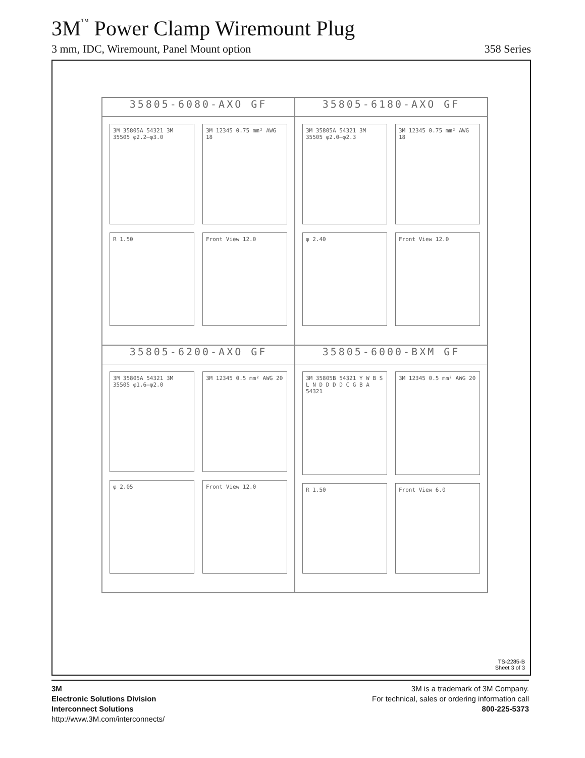3M<sup>™</sup> Power Clamp Wiremount Plug
3 mm, IDC, Wiremount, Panel Mount option 358 Series
35805-6080-AXO GF
3M 35805A 54321 3M 35505 φ2.2–φ3.0
3M 12345 0.75 mm² AWG 18
R 1.50
Front View 12.0
35805-6180-AXO GF
3M 35805A 54321 3M 35505 φ2.0–φ2.3
3M 12345 0.75 mm² AWG 18
φ 2.40
Front View 12.0
35805-6200-AXO GF
3M 35805A 54321 3M 35505 φ1.6–φ2.0
3M 12345 0.5 mm² AWG 20
φ 2.05
Front View 12.0
35805-6000-BXM GF
3M 35805B 54321 Y W B S L N D D D D C G B A 54321
3M 12345 0.5 mm² AWG 20
R 1.50
Front View 6.0
TS-2285-B
Sheet 3 of 3
3M
Electronic Solutions Division
Interconnect Solutions
http://www.3M.com/interconnects/
3M is a trademark of 3M Company.
For technical, sales or ordering information call
800-225-5373